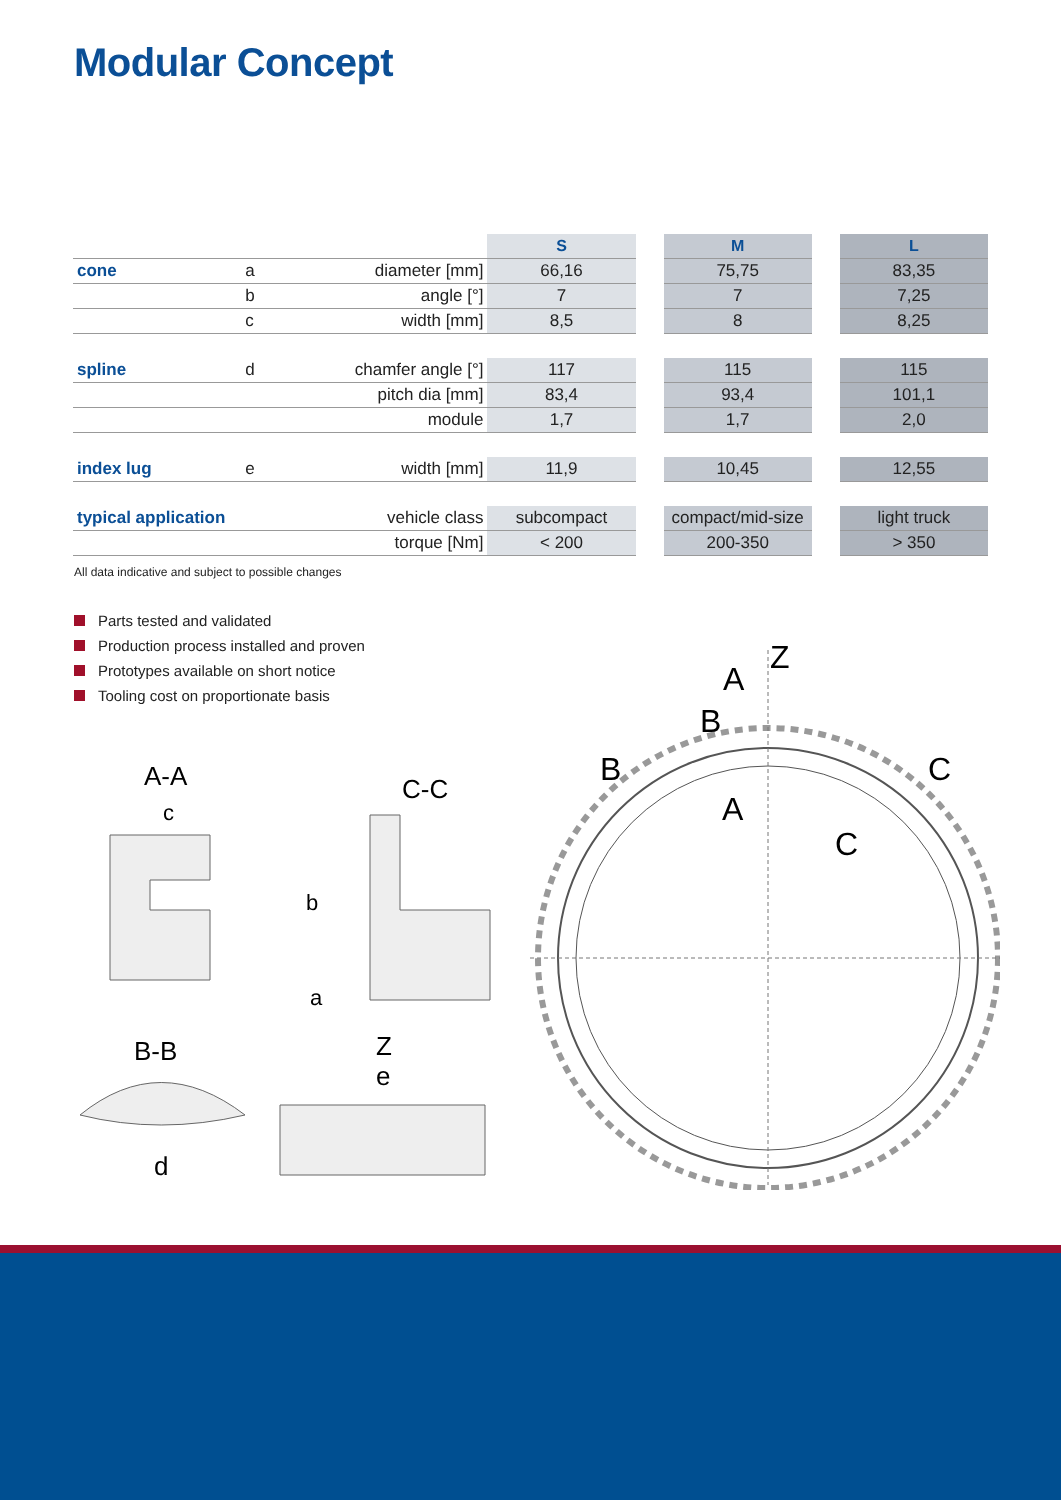Modular Concept
| | | | S | | M | | L |
| cone | a | diameter [mm] | 66,16 | | 75,75 | | 83,35 |
| | b | angle [°] | 7 | | 7 | | 7,25 |
| | c | width [mm] | 8,5 | | 8 | | 8,25 |
| spline | d | chamfer angle [°] | 117 | | 115 | | 115 |
| | | pitch dia [mm] | 83,4 | | 93,4 | | 101,1 |
| | | module | 1,7 | | 1,7 | | 2,0 |
| index lug | e | width [mm] | 11,9 | | 10,45 | | 12,55 |
| typical application | | vehicle class | subcompact | | compact/mid-size | | light truck |
| | | torque [Nm] | < 200 | | 200-350 | | > 350 |
All data indicative and subject to possible changes
Parts tested and validated
Production process installed and proven
Prototypes available on short notice
Tooling cost on proportionate basis
A-A
c
C-C
b
a
B-B
d
Z
e
A
Z
B
B
C
A
C